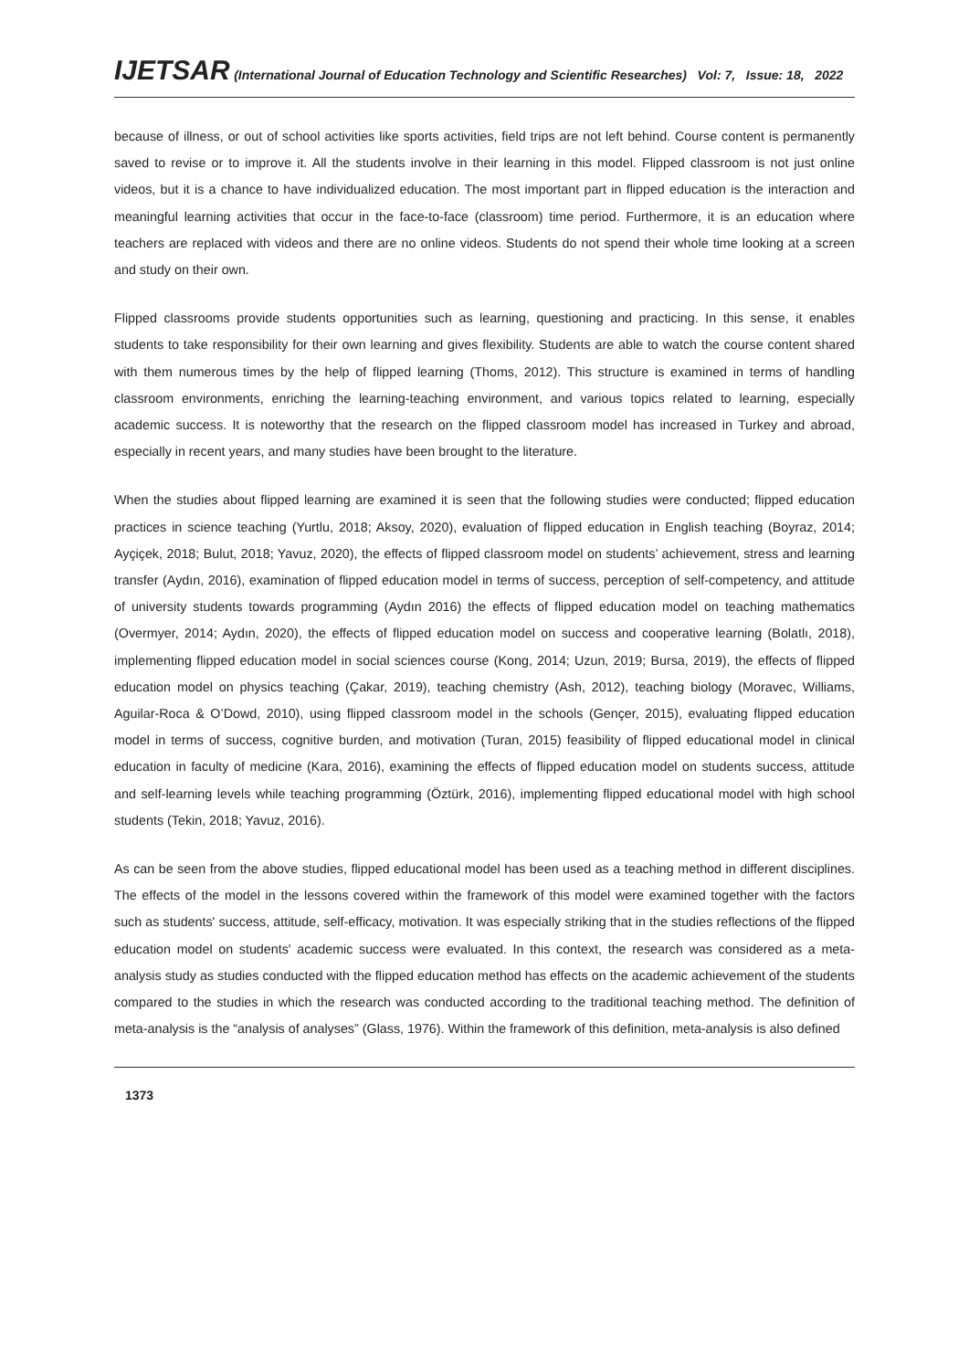IJETSAR (International Journal of Education Technology and Scientific Researches) Vol: 7, Issue: 18, 2022
because of illness, or out of school activities like sports activities, field trips are not left behind. Course content is permanently saved to revise or to improve it. All the students involve in their learning in this model. Flipped classroom is not just online videos, but it is a chance to have individualized education. The most important part in flipped education is the interaction and meaningful learning activities that occur in the face-to-face (classroom) time period. Furthermore, it is an education where teachers are replaced with videos and there are no online videos. Students do not spend their whole time looking at a screen and study on their own.
Flipped classrooms provide students opportunities such as learning, questioning and practicing. In this sense, it enables students to take responsibility for their own learning and gives flexibility. Students are able to watch the course content shared with them numerous times by the help of flipped learning (Thoms, 2012). This structure is examined in terms of handling classroom environments, enriching the learning-teaching environment, and various topics related to learning, especially academic success. It is noteworthy that the research on the flipped classroom model has increased in Turkey and abroad, especially in recent years, and many studies have been brought to the literature.
When the studies about flipped learning are examined it is seen that the following studies were conducted; flipped education practices in science teaching (Yurtlu, 2018; Aksoy, 2020), evaluation of flipped education in English teaching (Boyraz, 2014; Ayçiçek, 2018; Bulut, 2018; Yavuz, 2020), the effects of flipped classroom model on students’ achievement, stress and learning transfer (Aydın, 2016), examination of flipped education model in terms of success, perception of self-competency, and attitude of university students towards programming (Aydın 2016) the effects of flipped education model on teaching mathematics (Overmyer, 2014; Aydın, 2020), the effects of flipped education model on success and cooperative learning (Bolatlı, 2018), implementing flipped education model in social sciences course (Kong, 2014; Uzun, 2019; Bursa, 2019), the effects of flipped education model on physics teaching (Çakar, 2019), teaching chemistry (Ash, 2012), teaching biology (Moravec, Williams, Aguilar-Roca & O’Dowd, 2010), using flipped classroom model in the schools (Gençer, 2015), evaluating flipped education model in terms of success, cognitive burden, and motivation (Turan, 2015) feasibility of flipped educational model in clinical education in faculty of medicine (Kara, 2016), examining the effects of flipped education model on students success, attitude and self-learning levels while teaching programming (Öztürk, 2016), implementing flipped educational model with high school students (Tekin, 2018; Yavuz, 2016).
As can be seen from the above studies, flipped educational model has been used as a teaching method in different disciplines. The effects of the model in the lessons covered within the framework of this model were examined together with the factors such as students' success, attitude, self-efficacy, motivation. It was especially striking that in the studies reflections of the flipped education model on students' academic success were evaluated. In this context, the research was considered as a meta-analysis study as studies conducted with the flipped education method has effects on the academic achievement of the students compared to the studies in which the research was conducted according to the traditional teaching method. The definition of meta-analysis is the “analysis of analyses” (Glass, 1976). Within the framework of this definition, meta-analysis is also defined
1373